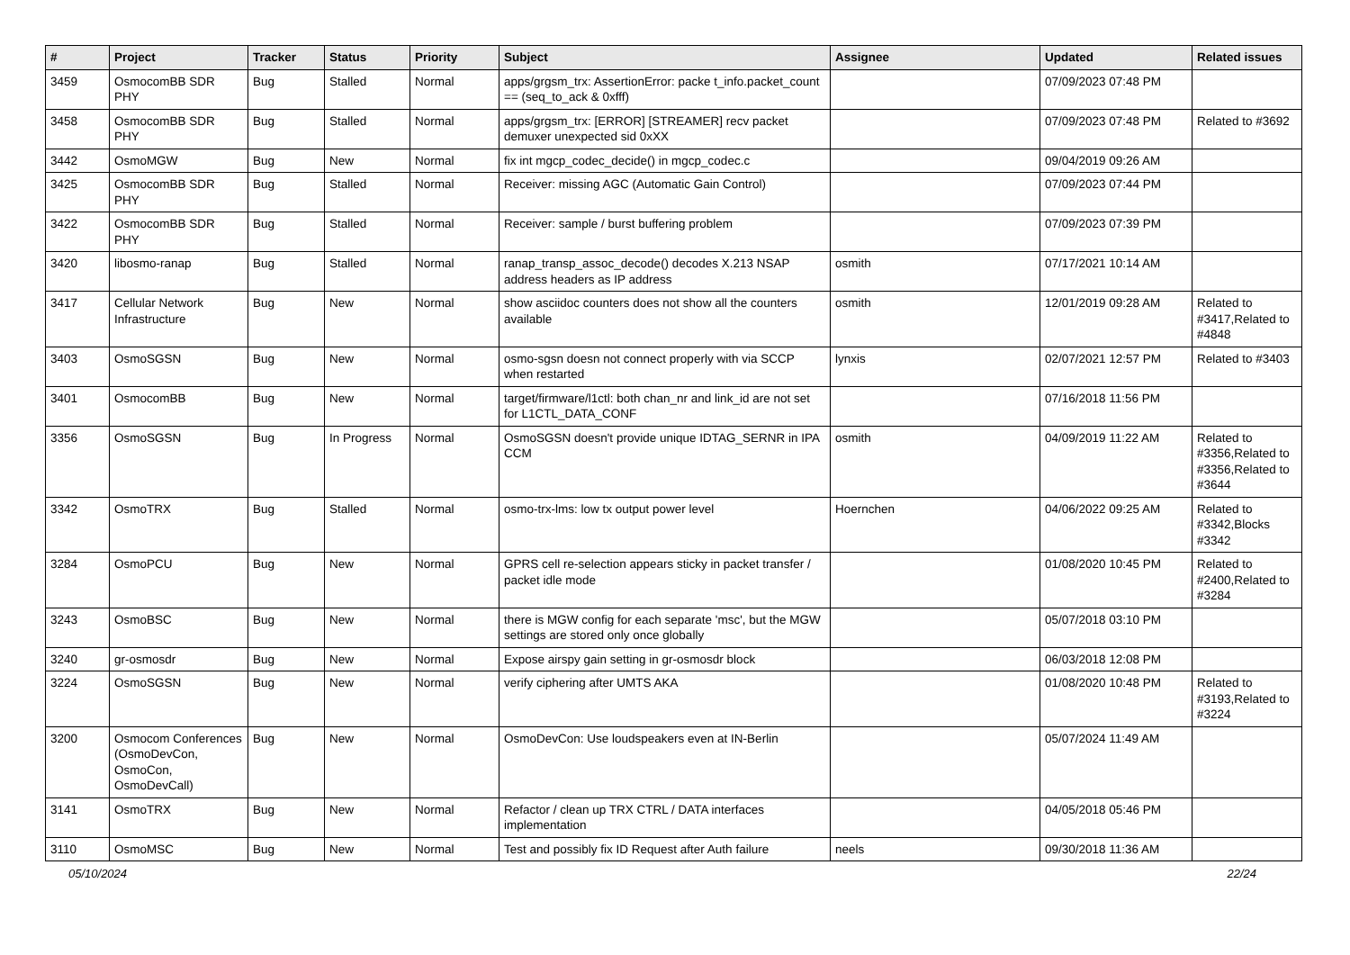| # | Project | Tracker | Status | Priority | Subject | Assignee | Updated | Related issues |
| --- | --- | --- | --- | --- | --- | --- | --- | --- |
| 3459 | OsmocomBB SDR PHY | Bug | Stalled | Normal | apps/grgsm_trx: AssertionError: packe t_info.packet_count == (seq_to_ack & 0xfff) | | 07/09/2023 07:48 PM | |
| 3458 | OsmocomBB SDR PHY | Bug | Stalled | Normal | apps/grgsm_trx: [ERROR] [STREAMER] recv packet demuxer unexpected sid 0xXX | | 07/09/2023 07:48 PM | Related to #3692 |
| 3442 | OsmoMGW | Bug | New | Normal | fix int mgcp_codec_decide() in mgcp_codec.c | | 09/04/2019 09:26 AM | |
| 3425 | OsmocomBB SDR PHY | Bug | Stalled | Normal | Receiver: missing AGC (Automatic Gain Control) | | 07/09/2023 07:44 PM | |
| 3422 | OsmocomBB SDR PHY | Bug | Stalled | Normal | Receiver: sample / burst buffering problem | | 07/09/2023 07:39 PM | |
| 3420 | libosmo-ranap | Bug | Stalled | Normal | ranap_transp_assoc_decode() decodes X.213 NSAP address headers as IP address | osmith | 07/17/2021 10:14 AM | |
| 3417 | Cellular Network Infrastructure | Bug | New | Normal | show asciidoc counters does not show all the counters available | osmith | 12/01/2019 09:28 AM | Related to #3417,Related to #4848 |
| 3403 | OsmoSGSN | Bug | New | Normal | osmo-sgsn doesn not connect properly with via SCCP when restarted | lynxis | 02/07/2021 12:57 PM | Related to #3403 |
| 3401 | OsmocomBB | Bug | New | Normal | target/firmware/l1ctl: both chan_nr and link_id are not set for L1CTL_DATA_CONF | | 07/16/2018 11:56 PM | |
| 3356 | OsmoSGSN | Bug | In Progress | Normal | OsmoSGSN doesn't provide unique IDTAG_SERNR in IPA CCM | osmith | 04/09/2019 11:22 AM | Related to #3356,Related to #3356,Related to #3644 |
| 3342 | OsmoTRX | Bug | Stalled | Normal | osmo-trx-lms: low tx output power level | Hoernchen | 04/06/2022 09:25 AM | Related to #3342,Blocks #3342 |
| 3284 | OsmoPCU | Bug | New | Normal | GPRS cell re-selection appears sticky in packet transfer / packet idle mode | | 01/08/2020 10:45 PM | Related to #2400,Related to #3284 |
| 3243 | OsmoBSC | Bug | New | Normal | there is MGW config for each separate 'msc', but the MGW settings are stored only once globally | | 05/07/2018 03:10 PM | |
| 3240 | gr-osmosdr | Bug | New | Normal | Expose airspy gain setting in gr-osmosdr block | | 06/03/2018 12:08 PM | |
| 3224 | OsmoSGSN | Bug | New | Normal | verify ciphering after UMTS AKA | | 01/08/2020 10:48 PM | Related to #3193,Related to #3224 |
| 3200 | Osmocom Conferences (OsmoDevCon, OsmoCon, OsmoDevCall) | Bug | New | Normal | OsmoDevCon: Use loudspeakers even at IN-Berlin | | 05/07/2024 11:49 AM | |
| 3141 | OsmoTRX | Bug | New | Normal | Refactor / clean up TRX CTRL / DATA interfaces implementation | | 04/05/2018 05:46 PM | |
| 3110 | OsmoMSC | Bug | New | Normal | Test and possibly fix ID Request after Auth failure | neels | 09/30/2018 11:36 AM | |
05/10/2024 22/24